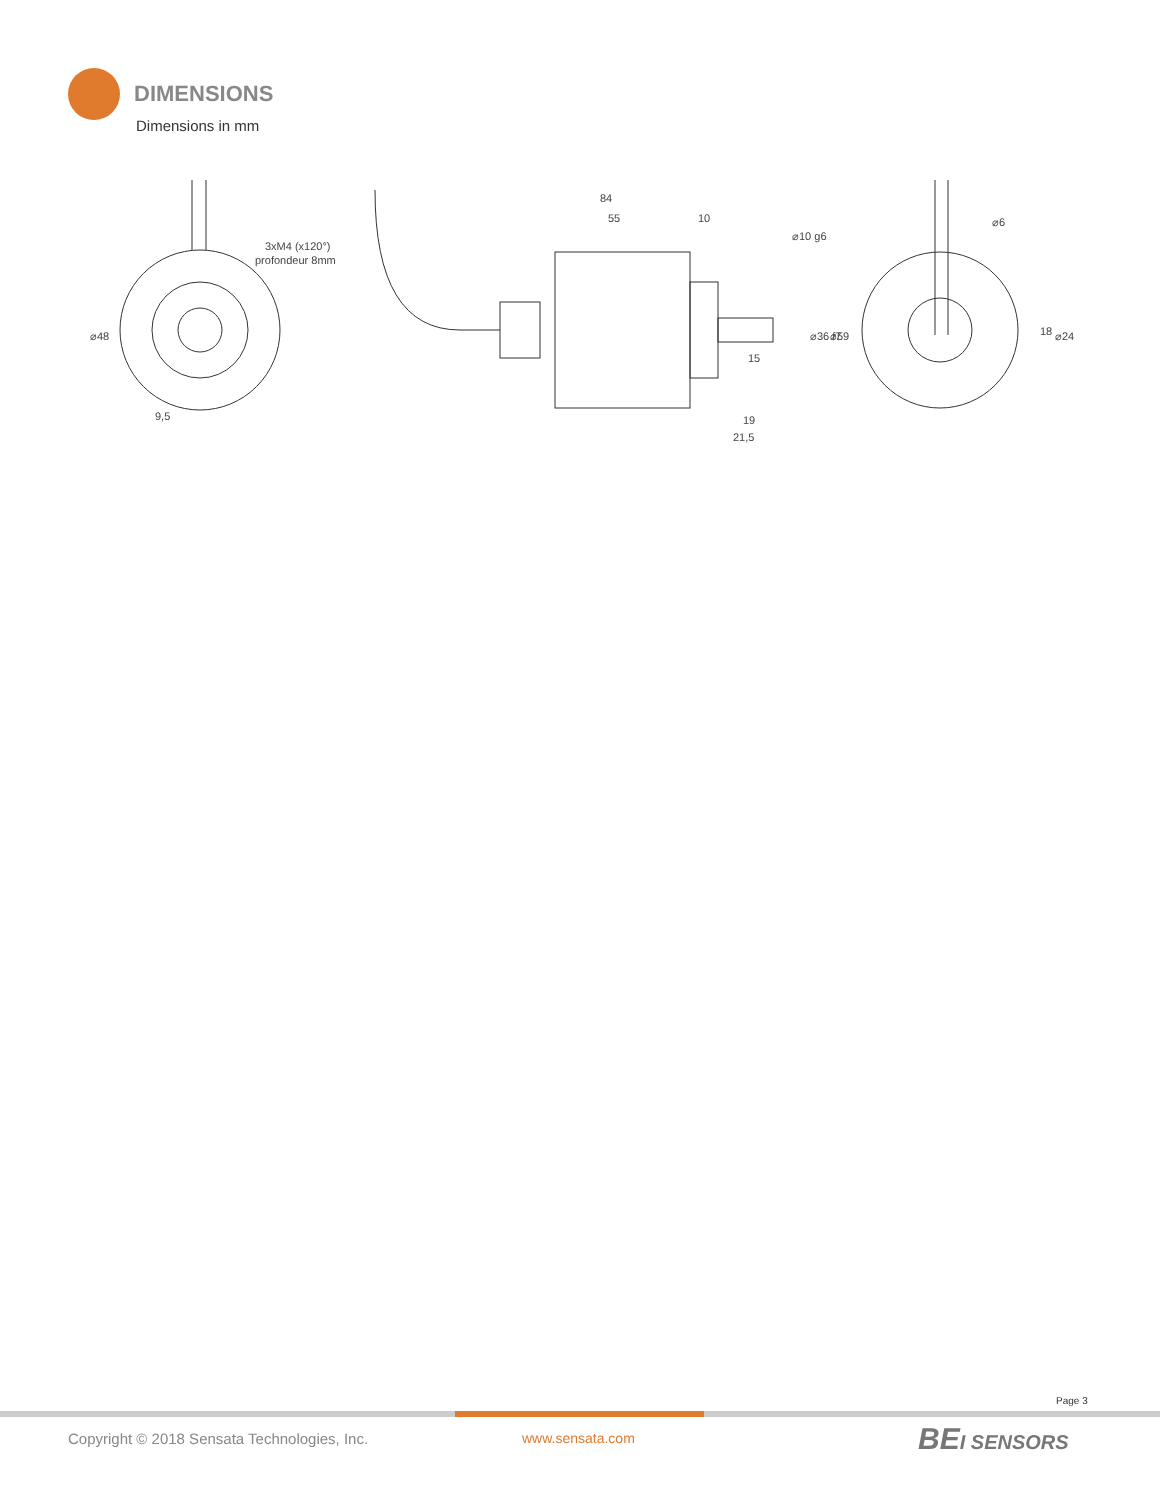DIMENSIONS
Dimensions in mm
⌀48
9,5
3xM4 (x120°)
profondeur 8mm
84
55
10
⌀10 g6
⌀36 f7
⌀59
15
19
21,5
⌀6
18
⌀24
Page 3
Copyright © 2018 Sensata Technologies, Inc.
www.sensata.com BEI SENSORS